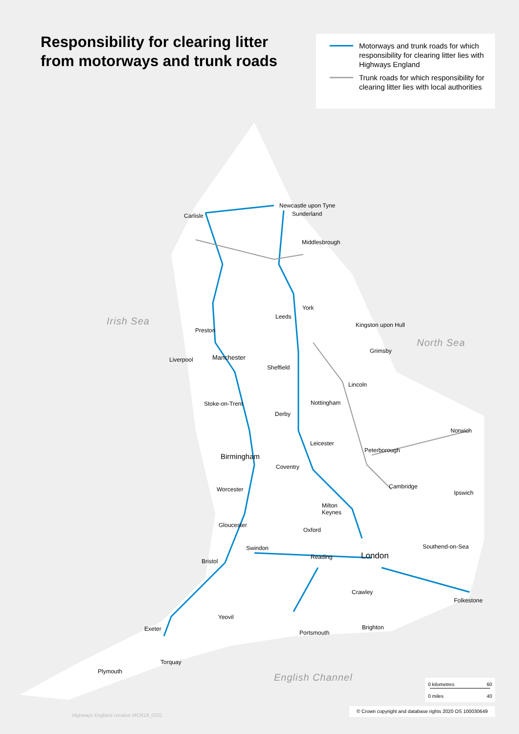Responsibility for clearing litter
from motorways and trunk roads
Motorways and trunk roads for which responsibility for clearing litter lies with Highways England
Trunk roads for which responsibility for clearing litter lies with local authorities
Irish Sea
North Sea
English Channel
Newcastle upon Tyne
Sunderland
Carlisle
Middlesbrough
York
Leeds
Kingston upon Hull
Preston
Grimsby
Manchester
Liverpool
Sheffield
Lincoln
Nottingham
Stoke-on-Trent
Derby
Norwich
Leicester
Peterborough
Birmingham
Coventry
Cambridge
Worcester Ipswich
Milton
Keynes
Gloucester
Oxford
Southend-on-Sea
Swindon
London
Reading
Bristol
Crawley
Folkestone
Yeovil
Exeter Brighton
Portsmouth
Torquay
Plymouth
0 kilometres 60
0 miles 40
© Crown copyright and database rights 2020 OS 100030649
Highways England creative MCR19_0231